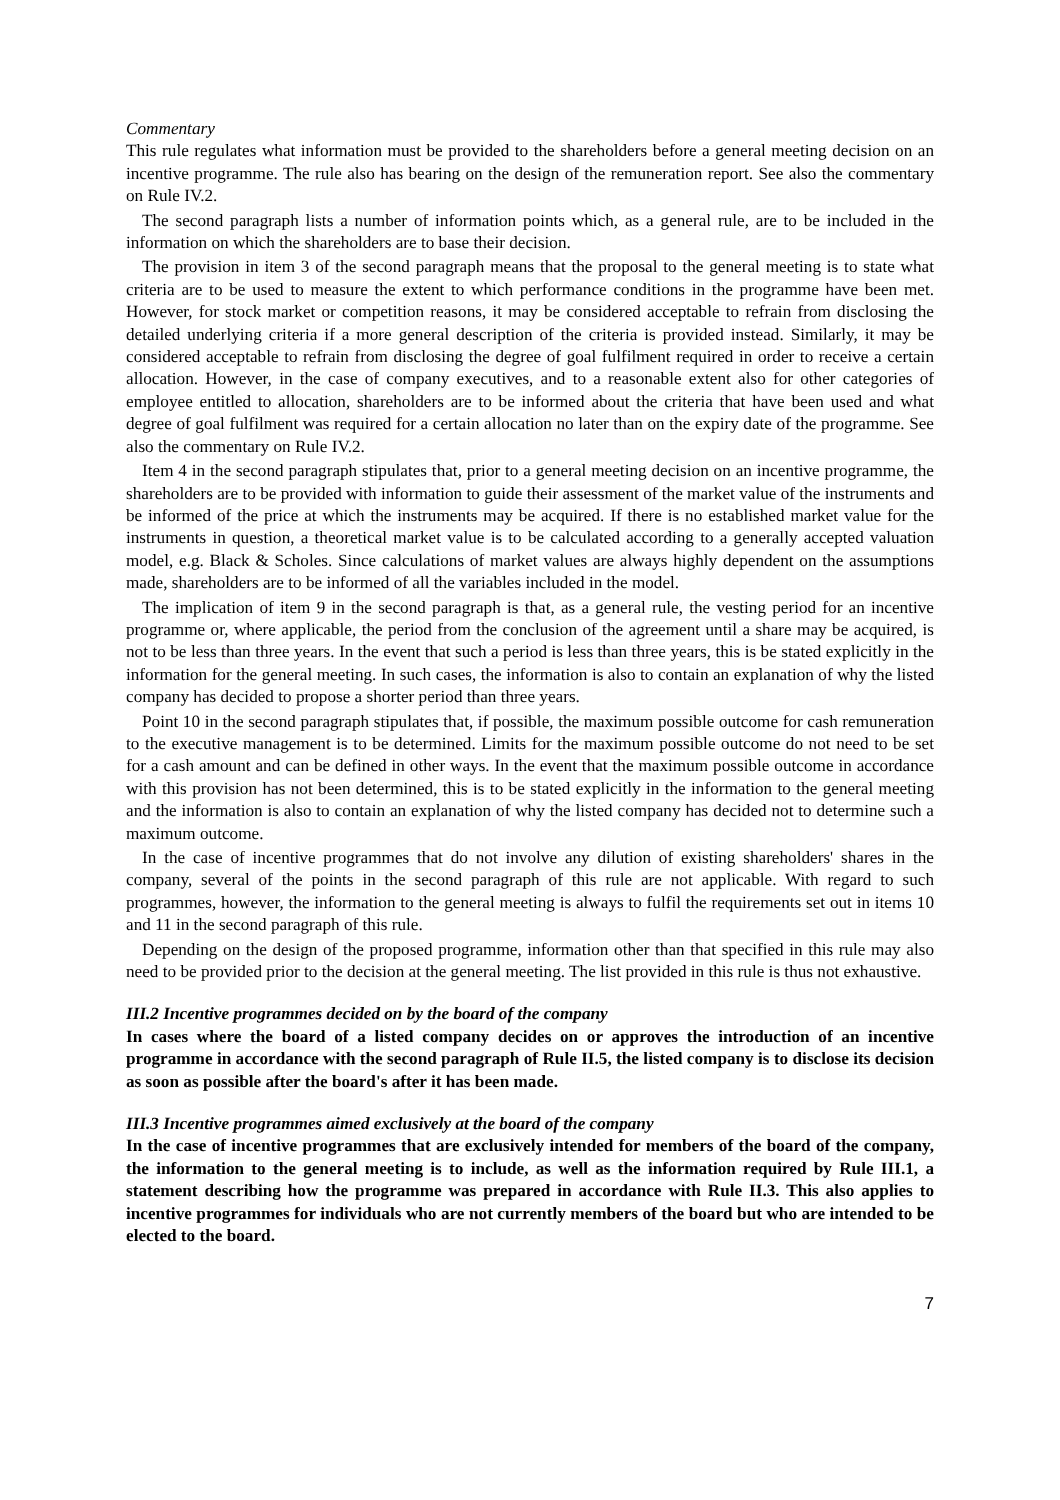Commentary
This rule regulates what information must be provided to the shareholders before a general meeting decision on an incentive programme. The rule also has bearing on the design of the remuneration report. See also the commentary on Rule IV.2.
The second paragraph lists a number of information points which, as a general rule, are to be included in the information on which the shareholders are to base their decision.
The provision in item 3 of the second paragraph means that the proposal to the general meeting is to state what criteria are to be used to measure the extent to which performance conditions in the programme have been met. However, for stock market or competition reasons, it may be considered acceptable to refrain from disclosing the detailed underlying criteria if a more general description of the criteria is provided instead. Similarly, it may be considered acceptable to refrain from disclosing the degree of goal fulfilment required in order to receive a certain allocation. However, in the case of company executives, and to a reasonable extent also for other categories of employee entitled to allocation, shareholders are to be informed about the criteria that have been used and what degree of goal fulfilment was required for a certain allocation no later than on the expiry date of the programme. See also the commentary on Rule IV.2.
Item 4 in the second paragraph stipulates that, prior to a general meeting decision on an incentive programme, the shareholders are to be provided with information to guide their assessment of the market value of the instruments and be informed of the price at which the instruments may be acquired. If there is no established market value for the instruments in question, a theoretical market value is to be calculated according to a generally accepted valuation model, e.g. Black & Scholes. Since calculations of market values are always highly dependent on the assumptions made, shareholders are to be informed of all the variables included in the model.
The implication of item 9 in the second paragraph is that, as a general rule, the vesting period for an incentive programme or, where applicable, the period from the conclusion of the agreement until a share may be acquired, is not to be less than three years. In the event that such a period is less than three years, this is be stated explicitly in the information for the general meeting. In such cases, the information is also to contain an explanation of why the listed company has decided to propose a shorter period than three years.
Point 10 in the second paragraph stipulates that, if possible, the maximum possible outcome for cash remuneration to the executive management is to be determined. Limits for the maximum possible outcome do not need to be set for a cash amount and can be defined in other ways. In the event that the maximum possible outcome in accordance with this provision has not been determined, this is to be stated explicitly in the information to the general meeting and the information is also to contain an explanation of why the listed company has decided not to determine such a maximum outcome.
In the case of incentive programmes that do not involve any dilution of existing shareholders' shares in the company, several of the points in the second paragraph of this rule are not applicable. With regard to such programmes, however, the information to the general meeting is always to fulfil the requirements set out in items 10 and 11 in the second paragraph of this rule.
Depending on the design of the proposed programme, information other than that specified in this rule may also need to be provided prior to the decision at the general meeting. The list provided in this rule is thus not exhaustive.
III.2 Incentive programmes decided on by the board of the company
In cases where the board of a listed company decides on or approves the introduction of an incentive programme in accordance with the second paragraph of Rule II.5, the listed company is to disclose its decision as soon as possible after the board's after it has been made.
III.3 Incentive programmes aimed exclusively at the board of the company
In the case of incentive programmes that are exclusively intended for members of the board of the company, the information to the general meeting is to include, as well as the information required by Rule III.1, a statement describing how the programme was prepared in accordance with Rule II.3. This also applies to incentive programmes for individuals who are not currently members of the board but who are intended to be elected to the board.
7